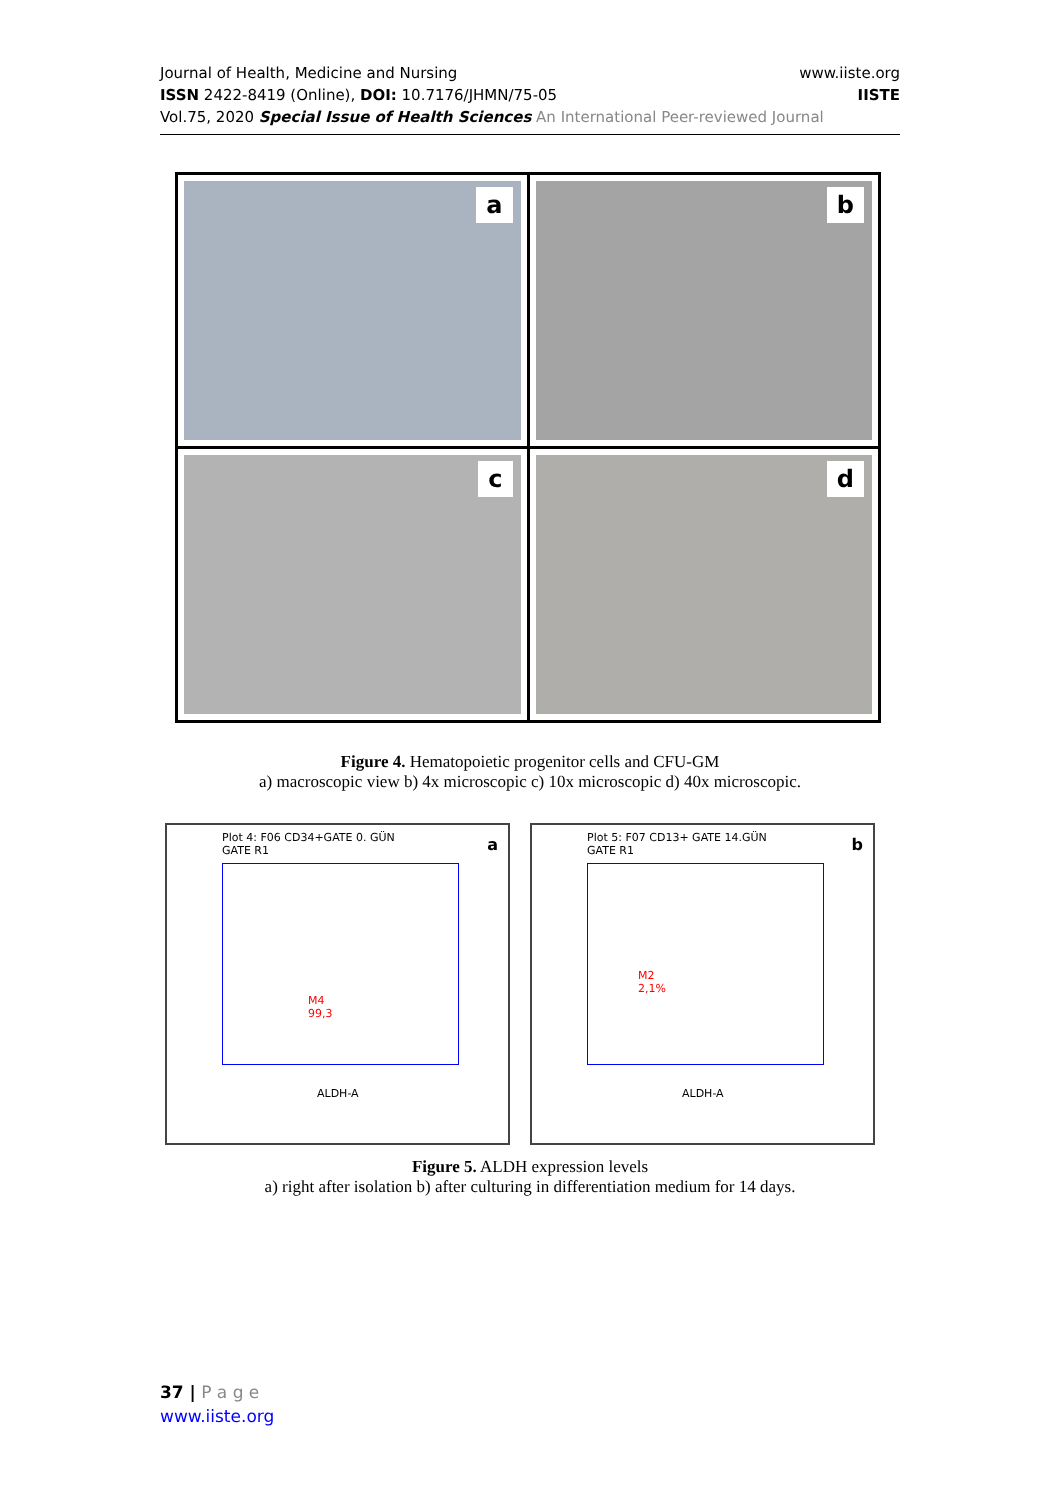www.iiste.org
IISTE
Journal of Health, Medicine and Nursing
ISSN 2422-8419 (Online), DOI: 10.7176/JHMN/75-05
Vol.75, 2020 Special Issue of Health Sciences An International Peer-reviewed Journal
a
b
c
d
Figure 4. Hematopoietic progenitor cells and CFU-GM
a) macroscopic view b) 4x microscopic c) 10x microscopic d) 40x microscopic.
Plot 4: F06 CD34+GATE 0. GÜN
GATE R1
a
M4
99,3
ALDH-A
Plot 5: F07 CD13+ GATE 14.GÜN
GATE R1
b
M2
2,1%
ALDH-A
Figure 5. ALDH expression levels
a) right after isolation b) after culturing in differentiation medium for 14 days.
37 | P a g e
www.iiste.org